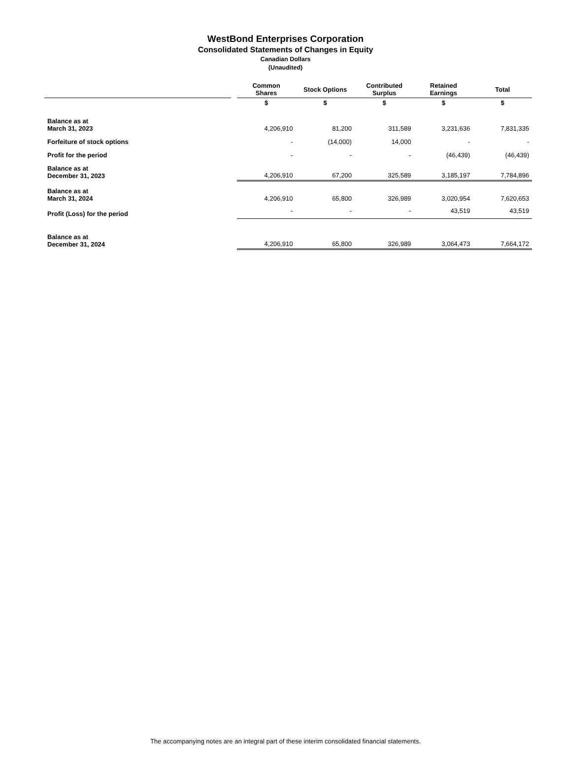WestBond Enterprises Corporation
Consolidated Statements of Changes in Equity
Canadian Dollars
(Unaudited)
| | | Common Shares | Stock Options | Contributed Surplus | Retained Earnings | Total |
| --- | --- | --- | --- | --- | --- | --- |
| | | $ | $ | $ | $ | $ |
| Balance as at March 31, 2023 | | 4,206,910 | 81,200 | 311,589 | 3,231,636 | 7,831,335 |
| Forfeiture of stock options | | - | (14,000) | 14,000 | - | - |
| Profit for the period | | - | - | - | (46,439) | (46,439) |
| Balance as at December 31, 2023 | | 4,206,910 | 67,200 | 325,589 | 3,185,197 | 7,784,896 |
| Balance as at March 31, 2024 | | 4,206,910 | 65,800 | 326,989 | 3,020,954 | 7,620,653 |
| Profit (Loss) for the period | | - | - | - | 43,519 | 43,519 |
| Balance as at December 31, 2024 | | 4,206,910 | 65,800 | 326,989 | 3,064,473 | 7,664,172 |
The accompanying notes are an integral part of these interim consolidated financial statements.